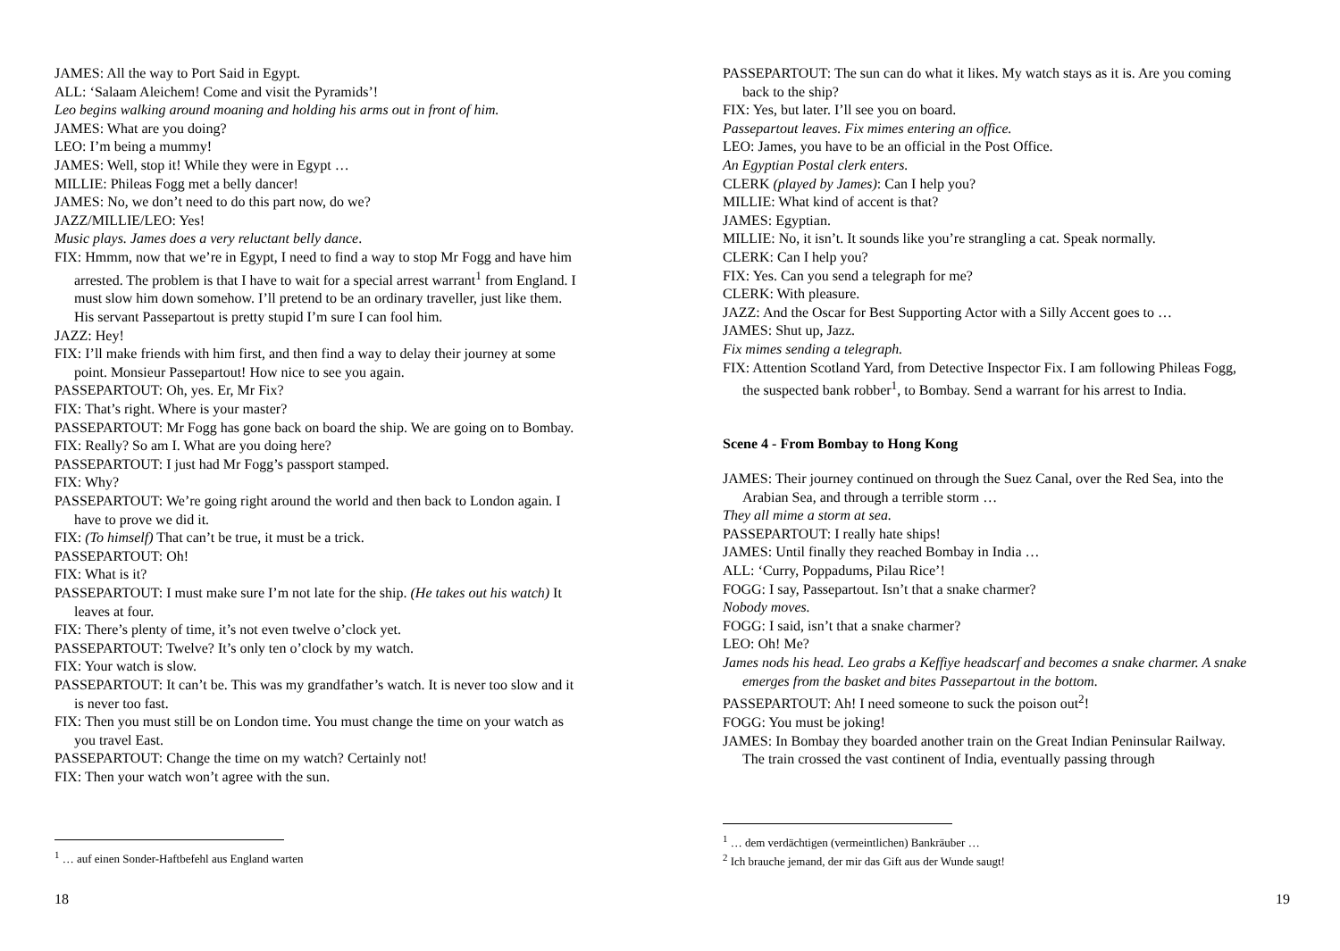JAMES: All the way to Port Said in Egypt.
ALL: ‘Salaam Aleichem! Come and visit the Pyramids’!
Leo begins walking around moaning and holding his arms out in front of him.
JAMES: What are you doing?
LEO: I’m being a mummy!
JAMES: Well, stop it! While they were in Egypt …
MILLIE: Phileas Fogg met a belly dancer!
JAMES: No, we don’t need to do this part now, do we?
JAZZ/MILLIE/LEO: Yes!
Music plays. James does a very reluctant belly dance.
FIX: Hmmm, now that we’re in Egypt, I need to find a way to stop Mr Fogg and have him arrested. The problem is that I have to wait for a special arrest warrant<sup>1</sup> from England. I must slow him down somehow. I’ll pretend to be an ordinary traveller, just like them. His servant Passepartout is pretty stupid I’m sure I can fool him.
JAZZ: Hey!
FIX: I’ll make friends with him first, and then find a way to delay their journey at some point. Monsieur Passepartout! How nice to see you again.
PASSEPARTOUT: Oh, yes. Er, Mr Fix?
FIX: That’s right. Where is your master?
PASSEPARTOUT: Mr Fogg has gone back on board the ship. We are going on to Bombay.
FIX: Really? So am I. What are you doing here?
PASSEPARTOUT: I just had Mr Fogg’s passport stamped.
FIX: Why?
PASSEPARTOUT: We’re going right around the world and then back to London again. I have to prove we did it.
FIX: (To himself) That can’t be true, it must be a trick.
PASSEPARTOUT: Oh!
FIX: What is it?
PASSEPARTOUT: I must make sure I’m not late for the ship. (He takes out his watch) It leaves at four.
FIX: There’s plenty of time, it’s not even twelve o’clock yet.
PASSEPARTOUT: Twelve? It’s only ten o’clock by my watch.
FIX: Your watch is slow.
PASSEPARTOUT: It can’t be. This was my grandfather’s watch. It is never too slow and it is never too fast.
FIX: Then you must still be on London time. You must change the time on your watch as you travel East.
PASSEPARTOUT: Change the time on my watch? Certainly not!
FIX: Then your watch won’t agree with the sun.
<sup>1</sup> … auf einen Sonder-Haftbefehl aus England warten
18
PASSEPARTOUT: The sun can do what it likes. My watch stays as it is. Are you coming back to the ship?
FIX: Yes, but later. I’ll see you on board.
Passepartout leaves. Fix mimes entering an office.
LEO: James, you have to be an official in the Post Office.
An Egyptian Postal clerk enters.
CLERK (played by James): Can I help you?
MILLIE: What kind of accent is that?
JAMES: Egyptian.
MILLIE: No, it isn’t. It sounds like you’re strangling a cat. Speak normally.
CLERK: Can I help you?
FIX: Yes. Can you send a telegraph for me?
CLERK: With pleasure.
JAZZ: And the Oscar for Best Supporting Actor with a Silly Accent goes to …
JAMES: Shut up, Jazz.
Fix mimes sending a telegraph.
FIX: Attention Scotland Yard, from Detective Inspector Fix. I am following Phileas Fogg, the suspected bank robber<sup>1</sup>, to Bombay. Send a warrant for his arrest to India.
Scene 4 - From Bombay to Hong Kong
JAMES: Their journey continued on through the Suez Canal, over the Red Sea, into the Arabian Sea, and through a terrible storm …
They all mime a storm at sea.
PASSEPARTOUT: I really hate ships!
JAMES: Until finally they reached Bombay in India …
ALL: ‘Curry, Poppadums, Pilau Rice’!
FOGG: I say, Passepartout. Isn’t that a snake charmer?
Nobody moves.
FOGG: I said, isn’t that a snake charmer?
LEO: Oh! Me?
James nods his head. Leo grabs a Keffiye headscarf and becomes a snake charmer. A snake emerges from the basket and bites Passepartout in the bottom.
PASSEPARTOUT: Ah! I need someone to suck the poison out<sup>2</sup>!
FOGG: You must be joking!
JAMES: In Bombay they boarded another train on the Great Indian Peninsular Railway. The train crossed the vast continent of India, eventually passing through
<sup>1</sup> … dem verdächtigen (vermeintlichen) Bankräuber …
<sup>2</sup> Ich brauche jemand, der mir das Gift aus der Wunde saugt!
19